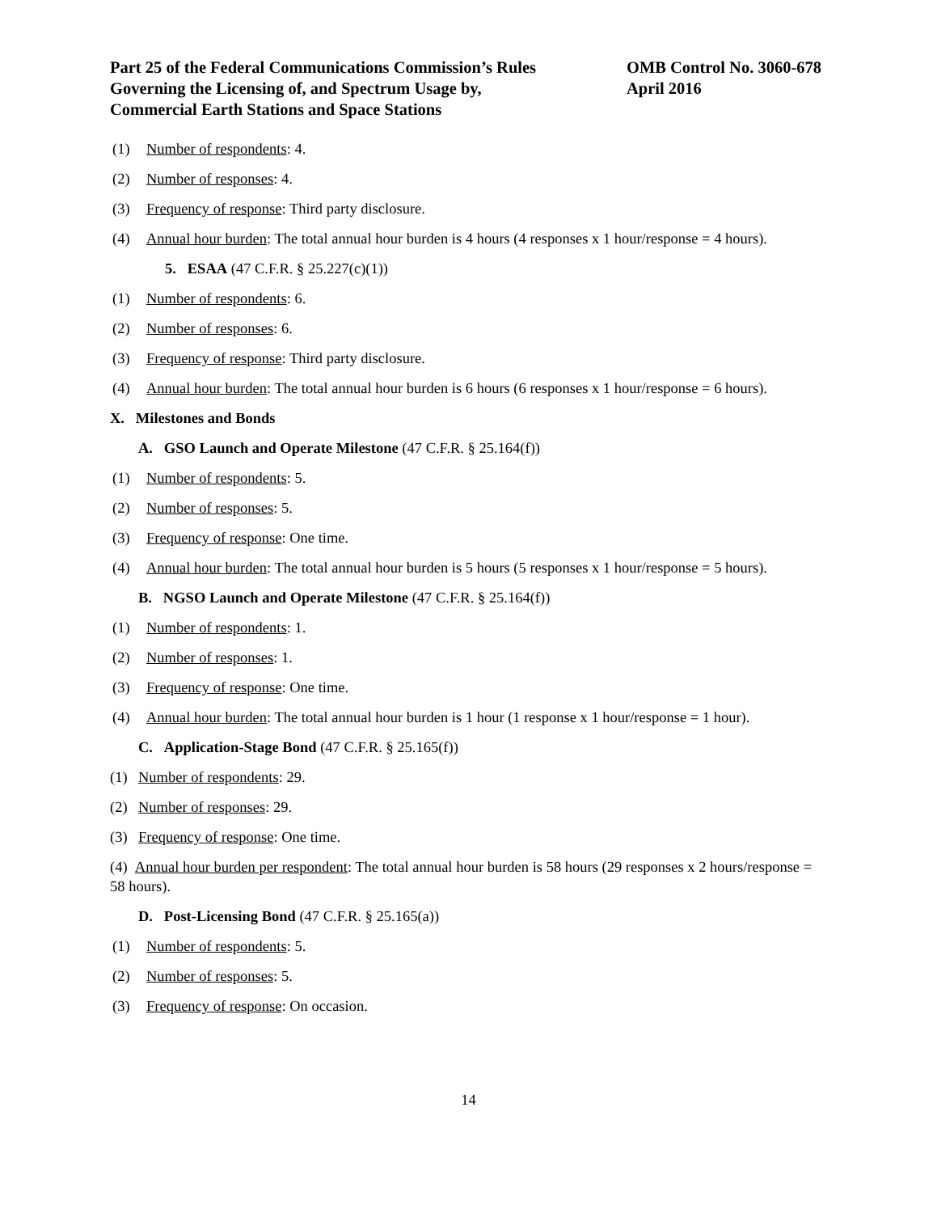Part 25 of the Federal Communications Commission’s Rules
Governing the Licensing of, and Spectrum Usage by,
Commercial Earth Stations and Space Stations
OMB Control No. 3060-678
April 2016
(1) Number of respondents: 4.
(2) Number of responses: 4.
(3) Frequency of response: Third party disclosure.
(4) Annual hour burden: The total annual hour burden is 4 hours (4 responses x 1 hour/response = 4 hours).
5. ESAA (47 C.F.R. § 25.227(c)(1))
(1) Number of respondents: 6.
(2) Number of responses: 6.
(3) Frequency of response: Third party disclosure.
(4) Annual hour burden: The total annual hour burden is 6 hours (6 responses x 1 hour/response = 6 hours).
X. Milestones and Bonds
A. GSO Launch and Operate Milestone (47 C.F.R. § 25.164(f))
(1) Number of respondents: 5.
(2) Number of responses: 5.
(3) Frequency of response: One time.
(4) Annual hour burden: The total annual hour burden is 5 hours (5 responses x 1 hour/response = 5 hours).
B. NGSO Launch and Operate Milestone (47 C.F.R. § 25.164(f))
(1) Number of respondents: 1.
(2) Number of responses: 1.
(3) Frequency of response: One time.
(4) Annual hour burden: The total annual hour burden is 1 hour (1 response x 1 hour/response = 1 hour).
C. Application-Stage Bond (47 C.F.R. § 25.165(f))
(1) Number of respondents: 29.
(2) Number of responses: 29.
(3) Frequency of response: One time.
(4) Annual hour burden per respondent: The total annual hour burden is 58 hours (29 responses x 2 hours/response = 58 hours).
D. Post-Licensing Bond (47 C.F.R. § 25.165(a))
(1) Number of respondents: 5.
(2) Number of responses: 5.
(3) Frequency of response: On occasion.
14